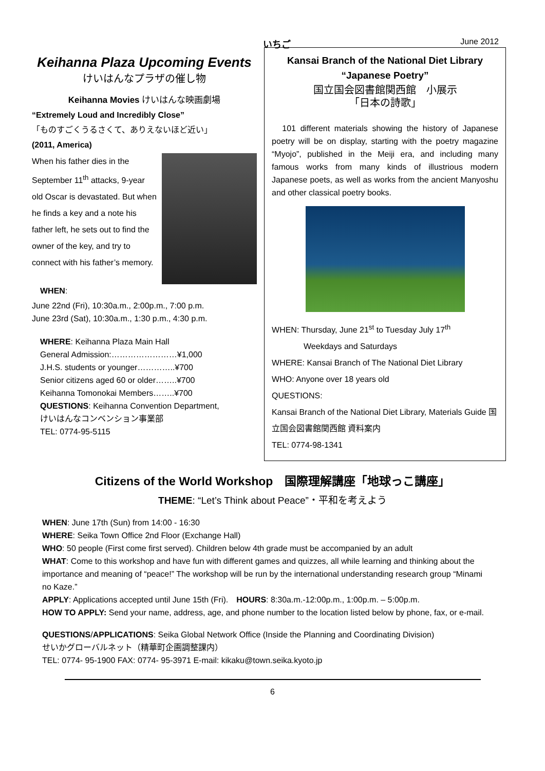いちご June 2012
Keihanna Plaza Upcoming Events
けいはんなプラザの催し物
Keihanna Movies けいはんな映画劇場
“Extremely Loud and Incredibly Close”
「ものすごくうるさくて、ありえないほど近い」
(2011, America)
When his father dies in the September 11<sup>th</sup> attacks, 9-year old Oscar is devastated. But when he finds a key and a note his father left, he sets out to find the owner of the key, and try to connect with his father’s memory.
WHEN:
June 22nd (Fri), 10:30a.m., 2:00p.m., 7:00 p.m.
June 23rd (Sat), 10:30a.m., 1:30 p.m., 4:30 p.m.
WHERE: Keihanna Plaza Main Hall
General Admission:……………………¥1,000
J.H.S. students or younger…………..¥700
Senior citizens aged 60 or older……..¥700
Keihanna Tomonokai Members……..¥700
QUESTIONS: Keihanna Convention Department,
けいはんなコンベンション事業部
TEL: 0774-95-5115
Kansai Branch of the National Diet Library
“Japanese Poetry”
国立国会図書館関西館　小展示
「日本の詩歌」
　101 different materials showing the history of Japanese poetry will be on display, starting with the poetry magazine “Myojo”, published in the Meiji era, and including many famous works from many kinds of illustrious modern Japanese poets, as well as works from the ancient Manyoshu and other classical poetry books.
WHEN: Thursday, June 21<sup>st</sup> to Tuesday July 17<sup>th</sup>
Weekdays and Saturdays
WHERE: Kansai Branch of The National Diet Library
WHO: Anyone over 18 years old
QUESTIONS:
Kansai Branch of the National Diet Library, Materials Guide 国立国会図書館関西館 資料案内
TEL: 0774-98-1341
Citizens of the World Workshop　国際理解講座「地球っこ講座」
THEME: “Let’s Think about Peace”・平和を考えよう
WHEN: June 17th (Sun) from 14:00 - 16:30
WHERE: Seika Town Office 2nd Floor (Exchange Hall)
WHO: 50 people (First come first served). Children below 4th grade must be accompanied by an adult
WHAT: Come to this workshop and have fun with different games and quizzes, all while learning and thinking about the importance and meaning of “peace!” The workshop will be run by the international understanding research group “Minami no Kaze.”
APPLY: Applications accepted until June 15th (Fri).　HOURS: 8:30a.m.-12:00p.m., 1:00p.m. – 5:00p.m.
HOW TO APPLY: Send your name, address, age, and phone number to the location listed below by phone, fax, or e-mail.
QUESTIONS/APPLICATIONS: Seika Global Network Office (Inside the Planning and Coordinating Division)
せいかグローバルネット（精華町企画調整課内）
TEL: 0774- 95-1900 FAX: 0774- 95-3971 E-mail: kikaku@town.seika.kyoto.jp
6